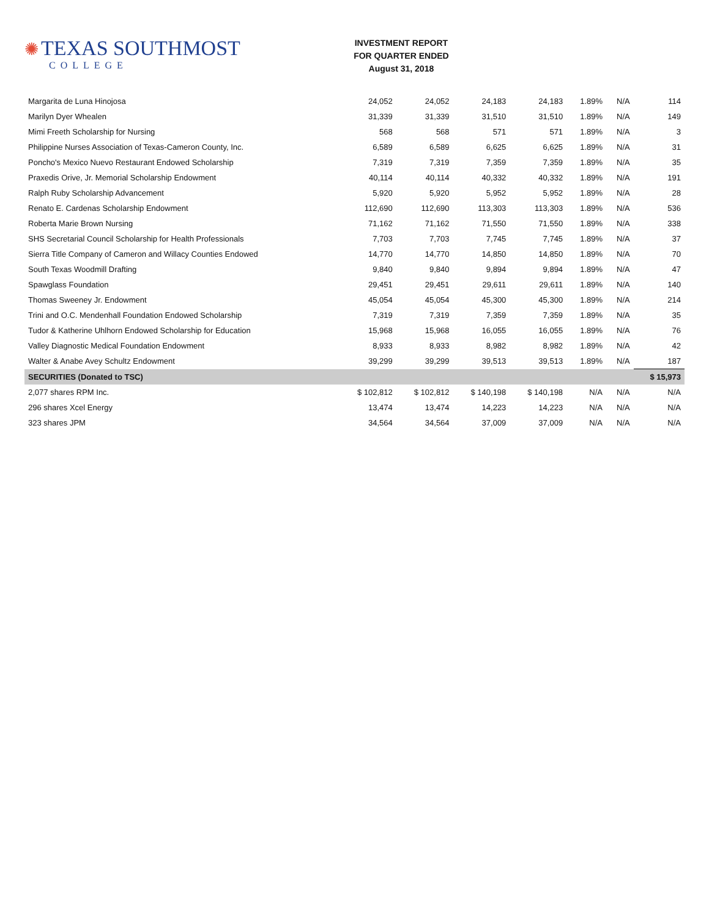✺ TEXAS SOUTHMOST
COLLEGE
INVESTMENT REPORT
FOR QUARTER ENDED
August 31, 2018
| Margarita de Luna Hinojosa | 24,052 | 24,052 | 24,183 | 24,183 | 1.89% | N/A | 114 |
| Marilyn Dyer Whealen | 31,339 | 31,339 | 31,510 | 31,510 | 1.89% | N/A | 149 |
| Mimi Freeth Scholarship for Nursing | 568 | 568 | 571 | 571 | 1.89% | N/A | 3 |
| Philippine Nurses Association of Texas-Cameron County, Inc. | 6,589 | 6,589 | 6,625 | 6,625 | 1.89% | N/A | 31 |
| Poncho's Mexico Nuevo Restaurant Endowed Scholarship | 7,319 | 7,319 | 7,359 | 7,359 | 1.89% | N/A | 35 |
| Praxedis Orive, Jr. Memorial Scholarship Endowment | 40,114 | 40,114 | 40,332 | 40,332 | 1.89% | N/A | 191 |
| Ralph Ruby Scholarship Advancement | 5,920 | 5,920 | 5,952 | 5,952 | 1.89% | N/A | 28 |
| Renato E. Cardenas Scholarship Endowment | 112,690 | 112,690 | 113,303 | 113,303 | 1.89% | N/A | 536 |
| Roberta Marie Brown Nursing | 71,162 | 71,162 | 71,550 | 71,550 | 1.89% | N/A | 338 |
| SHS Secretarial Council Scholarship for Health Professionals | 7,703 | 7,703 | 7,745 | 7,745 | 1.89% | N/A | 37 |
| Sierra Title Company of Cameron and Willacy Counties Endowed | 14,770 | 14,770 | 14,850 | 14,850 | 1.89% | N/A | 70 |
| South Texas Woodmill Drafting | 9,840 | 9,840 | 9,894 | 9,894 | 1.89% | N/A | 47 |
| Spawglass Foundation | 29,451 | 29,451 | 29,611 | 29,611 | 1.89% | N/A | 140 |
| Thomas Sweeney Jr. Endowment | 45,054 | 45,054 | 45,300 | 45,300 | 1.89% | N/A | 214 |
| Trini and O.C. Mendenhall Foundation Endowed Scholarship | 7,319 | 7,319 | 7,359 | 7,359 | 1.89% | N/A | 35 |
| Tudor & Katherine Uhlhorn Endowed Scholarship for Education | 15,968 | 15,968 | 16,055 | 16,055 | 1.89% | N/A | 76 |
| Valley Diagnostic Medical Foundation Endowment | 8,933 | 8,933 | 8,982 | 8,982 | 1.89% | N/A | 42 |
| Walter & Anabe Avey Schultz Endowment | 39,299 | 39,299 | 39,513 | 39,513 | 1.89% | N/A | 187 |
| SECURITIES (Donated to TSC) | | | | | | | $ 15,973 |
| 2,077 shares RPM Inc. | $ 102,812 | $ 102,812 | $ 140,198 | $ 140,198 | N/A | N/A | N/A |
| 296 shares Xcel Energy | 13,474 | 13,474 | 14,223 | 14,223 | N/A | N/A | N/A |
| 323 shares JPM | 34,564 | 34,564 | 37,009 | 37,009 | N/A | N/A | N/A |